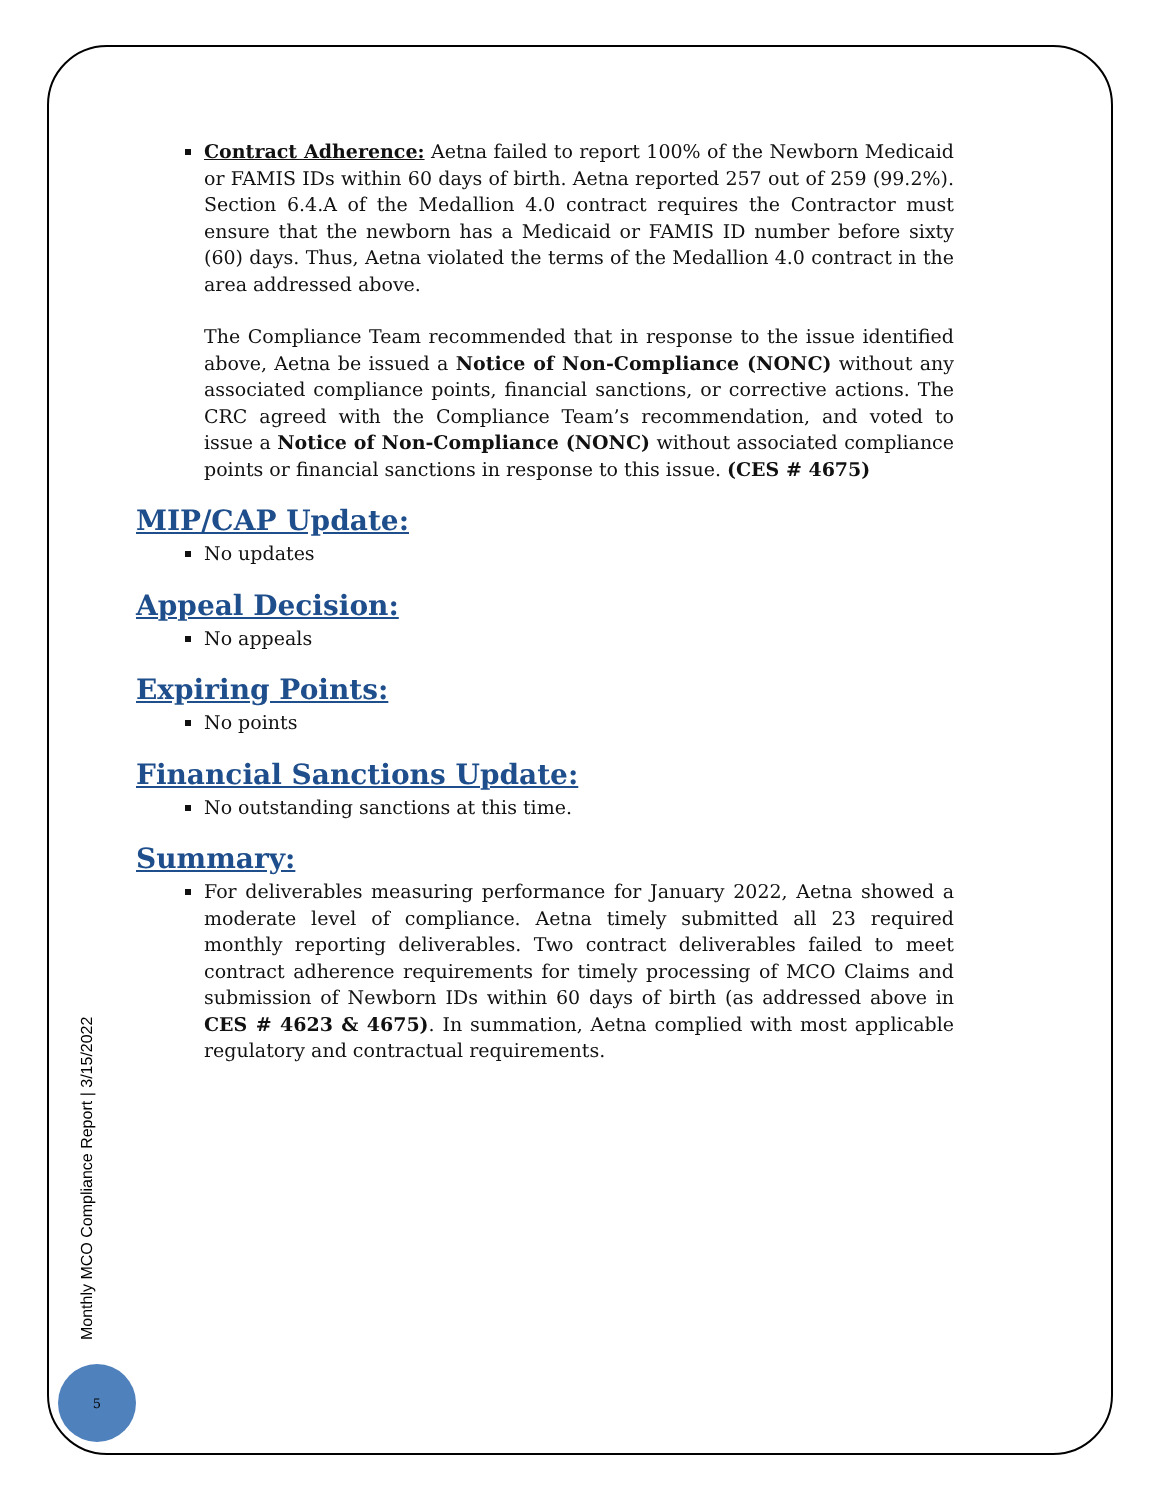Contract Adherence: Aetna failed to report 100% of the Newborn Medicaid or FAMIS IDs within 60 days of birth. Aetna reported 257 out of 259 (99.2%). Section 6.4.A of the Medallion 4.0 contract requires the Contractor must ensure that the newborn has a Medicaid or FAMIS ID number before sixty (60) days. Thus, Aetna violated the terms of the Medallion 4.0 contract in the area addressed above.
The Compliance Team recommended that in response to the issue identified above, Aetna be issued a Notice of Non-Compliance (NONC) without any associated compliance points, financial sanctions, or corrective actions. The CRC agreed with the Compliance Team’s recommendation, and voted to issue a Notice of Non-Compliance (NONC) without associated compliance points or financial sanctions in response to this issue. (CES # 4675)
MIP/CAP Update:
No updates
Appeal Decision:
No appeals
Expiring Points:
No points
Financial Sanctions Update:
No outstanding sanctions at this time.
Summary:
For deliverables measuring performance for January 2022, Aetna showed a moderate level of compliance. Aetna timely submitted all 23 required monthly reporting deliverables. Two contract deliverables failed to meet contract adherence requirements for timely processing of MCO Claims and submission of Newborn IDs within 60 days of birth (as addressed above in CES # 4623 & 4675). In summation, Aetna complied with most applicable regulatory and contractual requirements.
Monthly MCO Compliance Report | 3/15/2022
5